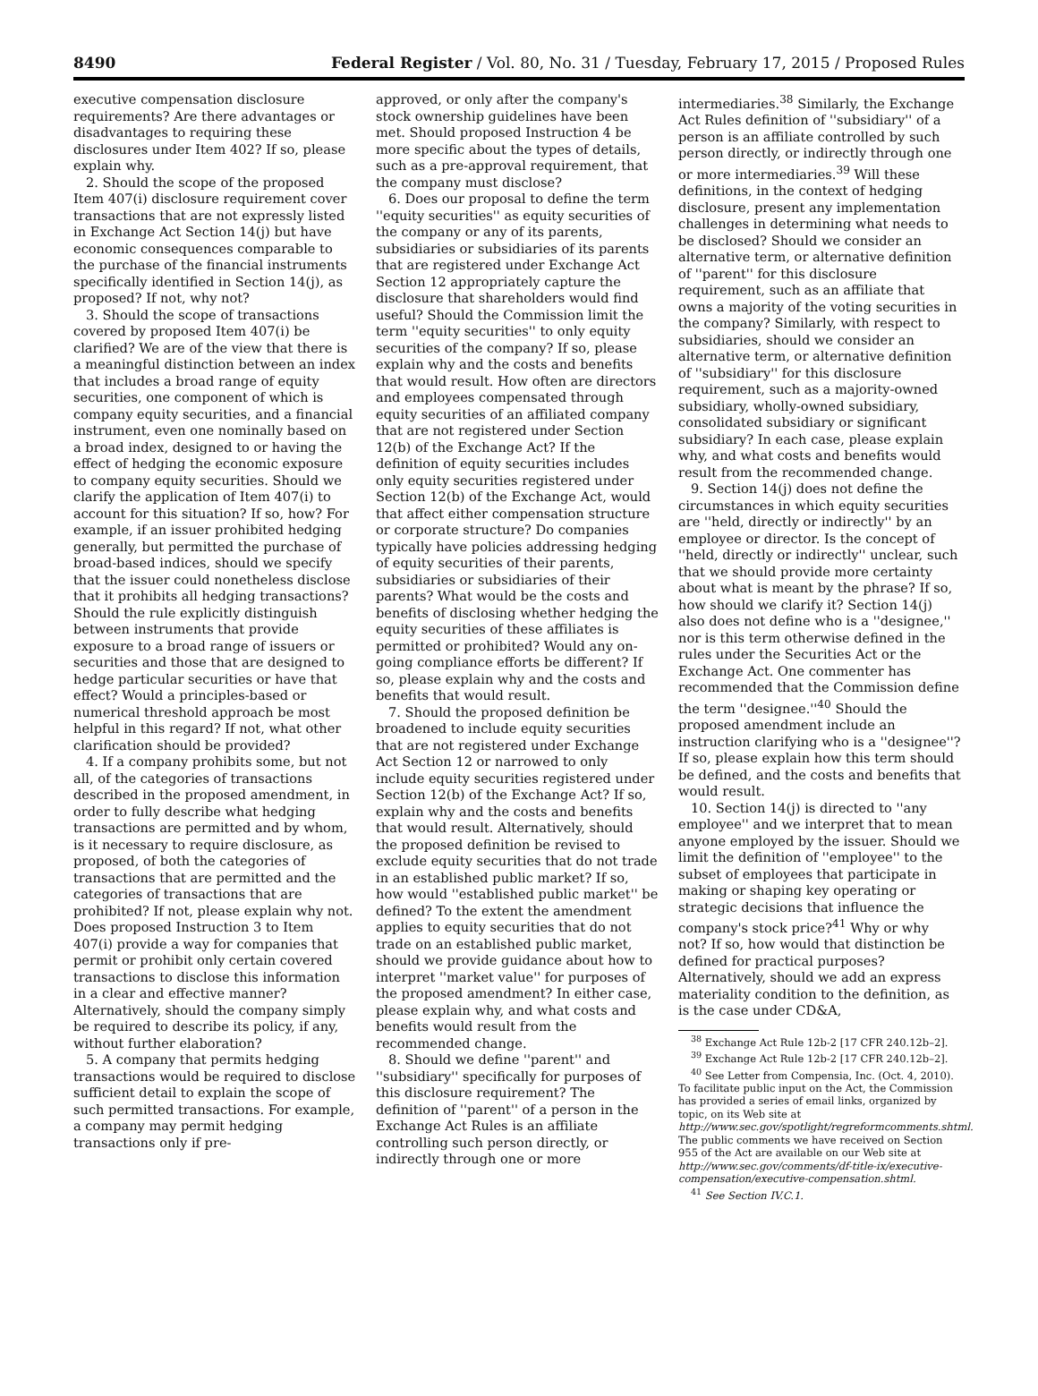8490 Federal Register / Vol. 80, No. 31 / Tuesday, February 17, 2015 / Proposed Rules
executive compensation disclosure requirements? Are there advantages or disadvantages to requiring these disclosures under Item 402? If so, please explain why.
2. Should the scope of the proposed Item 407(i) disclosure requirement cover transactions that are not expressly listed in Exchange Act Section 14(j) but have economic consequences comparable to the purchase of the financial instruments specifically identified in Section 14(j), as proposed? If not, why not?
3. Should the scope of transactions covered by proposed Item 407(i) be clarified? We are of the view that there is a meaningful distinction between an index that includes a broad range of equity securities, one component of which is company equity securities, and a financial instrument, even one nominally based on a broad index, designed to or having the effect of hedging the economic exposure to company equity securities. Should we clarify the application of Item 407(i) to account for this situation? If so, how? For example, if an issuer prohibited hedging generally, but permitted the purchase of broad-based indices, should we specify that the issuer could nonetheless disclose that it prohibits all hedging transactions? Should the rule explicitly distinguish between instruments that provide exposure to a broad range of issuers or securities and those that are designed to hedge particular securities or have that effect? Would a principles-based or numerical threshold approach be most helpful in this regard? If not, what other clarification should be provided?
4. If a company prohibits some, but not all, of the categories of transactions described in the proposed amendment, in order to fully describe what hedging transactions are permitted and by whom, is it necessary to require disclosure, as proposed, of both the categories of transactions that are permitted and the categories of transactions that are prohibited? If not, please explain why not. Does proposed Instruction 3 to Item 407(i) provide a way for companies that permit or prohibit only certain covered transactions to disclose this information in a clear and effective manner? Alternatively, should the company simply be required to describe its policy, if any, without further elaboration?
5. A company that permits hedging transactions would be required to disclose sufficient detail to explain the scope of such permitted transactions. For example, a company may permit hedging transactions only if pre-
approved, or only after the company's stock ownership guidelines have been met. Should proposed Instruction 4 be more specific about the types of details, such as a pre-approval requirement, that the company must disclose?
6. Does our proposal to define the term ''equity securities'' as equity securities of the company or any of its parents, subsidiaries or subsidiaries of its parents that are registered under Exchange Act Section 12 appropriately capture the disclosure that shareholders would find useful? Should the Commission limit the term ''equity securities'' to only equity securities of the company? If so, please explain why and the costs and benefits that would result. How often are directors and employees compensated through equity securities of an affiliated company that are not registered under Section 12(b) of the Exchange Act? If the definition of equity securities includes only equity securities registered under Section 12(b) of the Exchange Act, would that affect either compensation structure or corporate structure? Do companies typically have policies addressing hedging of equity securities of their parents, subsidiaries or subsidiaries of their parents? What would be the costs and benefits of disclosing whether hedging the equity securities of these affiliates is permitted or prohibited? Would any on-going compliance efforts be different? If so, please explain why and the costs and benefits that would result.
7. Should the proposed definition be broadened to include equity securities that are not registered under Exchange Act Section 12 or narrowed to only include equity securities registered under Section 12(b) of the Exchange Act? If so, explain why and the costs and benefits that would result. Alternatively, should the proposed definition be revised to exclude equity securities that do not trade in an established public market? If so, how would ''established public market'' be defined? To the extent the amendment applies to equity securities that do not trade on an established public market, should we provide guidance about how to interpret ''market value'' for purposes of the proposed amendment? In either case, please explain why, and what costs and benefits would result from the recommended change.
8. Should we define ''parent'' and ''subsidiary'' specifically for purposes of this disclosure requirement? The definition of ''parent'' of a person in the Exchange Act Rules is an affiliate controlling such person directly, or indirectly through one or more
intermediaries.<sup>38</sup> Similarly, the Exchange Act Rules definition of ''subsidiary'' of a person is an affiliate controlled by such person directly, or indirectly through one or more intermediaries.<sup>39</sup> Will these definitions, in the context of hedging disclosure, present any implementation challenges in determining what needs to be disclosed? Should we consider an alternative term, or alternative definition of ''parent'' for this disclosure requirement, such as an affiliate that owns a majority of the voting securities in the company? Similarly, with respect to subsidiaries, should we consider an alternative term, or alternative definition of ''subsidiary'' for this disclosure requirement, such as a majority-owned subsidiary, wholly-owned subsidiary, consolidated subsidiary or significant subsidiary? In each case, please explain why, and what costs and benefits would result from the recommended change.
9. Section 14(j) does not define the circumstances in which equity securities are ''held, directly or indirectly'' by an employee or director. Is the concept of ''held, directly or indirectly'' unclear, such that we should provide more certainty about what is meant by the phrase? If so, how should we clarify it? Section 14(j) also does not define who is a ''designee,'' nor is this term otherwise defined in the rules under the Securities Act or the Exchange Act. One commenter has recommended that the Commission define the term ''designee.''<sup>40</sup> Should the proposed amendment include an instruction clarifying who is a ''designee''? If so, please explain how this term should be defined, and the costs and benefits that would result.
10. Section 14(j) is directed to ''any employee'' and we interpret that to mean anyone employed by the issuer. Should we limit the definition of ''employee'' to the subset of employees that participate in making or shaping key operating or strategic decisions that influence the company's stock price?<sup>41</sup> Why or why not? If so, how would that distinction be defined for practical purposes? Alternatively, should we add an express materiality condition to the definition, as is the case under CD&A,
<sup>38</sup> Exchange Act Rule 12b-2 [17 CFR 240.12b–2].
<sup>39</sup> Exchange Act Rule 12b-2 [17 CFR 240.12b–2].
<sup>40</sup> See Letter from Compensia, Inc. (Oct. 4, 2010). To facilitate public input on the Act, the Commission has provided a series of email links, organized by topic, on its Web site at http://www.sec.gov/spotlight/regreformcomments.shtml. The public comments we have received on Section 955 of the Act are available on our Web site at http://www.sec.gov/comments/df-title-ix/executive-compensation/executive-compensation.shtml.
<sup>41</sup> See Section IV.C.1.